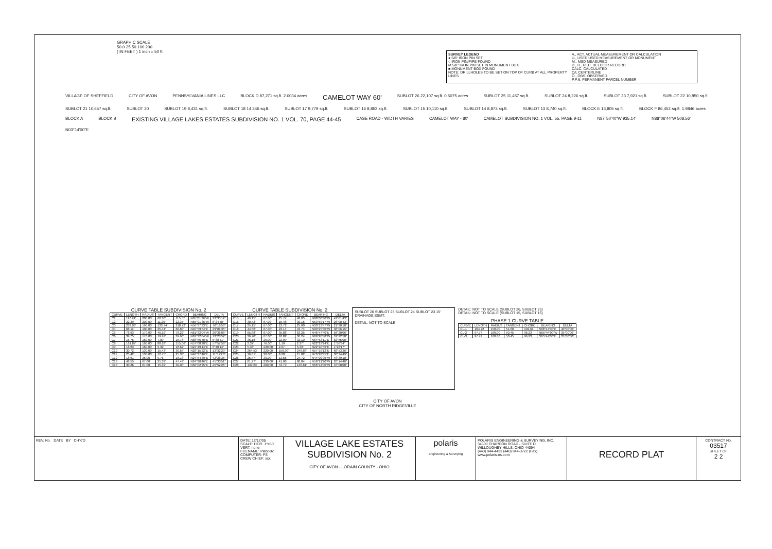GRAPHIC SCALE
50 0 25 50 100 200
( IN FEET ) 1 inch = 50 ft.
SURVEY LEGEND
● 5/8" IRON PIN SET
○ IRON PIN/PIPE FOUND
M 5/8" IRON PIN SET IN MONUMENT BOX
■ MONUMENT BOX FOUND
NOTE: DRILLHOLES TO BE SET ON TOP OF CURB AT ALL PROPERTY LINES
A., ACT. ACTUAL MEASUREMENT OR CALCULATION
U., USED USED MEASUREMENT OR MONUMENT
M., MSD MEASURED
D., R., REC. DEED OR RECORD
CALC. CALCULATED
C/L CENTERLINE
O., OBS. OBSERVED
P.P.N. PERMANENT PARCEL NUMBER
VILLAGE OF SHEFFIELD CITY OF AVON PENNSYLVANIA LINES LLC BLOCK D 87,271 sq.ft. 2.0034 acres CAMELOT WAY 60' SUBLOT 26 22,107 sq.ft. 0.5075 acres SUBLOT 25 11,457 sq.ft. SUBLOT 24 8,226 sq.ft. SUBLOT 23 7,921 sq.ft. SUBLOT 22 10,850 sq.ft. SUBLOT 21 10,657 sq.ft. SUBLOT 20 SUBLOT 19 8,431 sq.ft. SUBLOT 18 14,346 sq.ft. SUBLOT 17 9,779 sq.ft. SUBLOT 16 8,853 sq.ft. SUBLOT 15 10,110 sq.ft. SUBLOT 14 8,873 sq.ft. SUBLOT 13 8,740 sq.ft. BLOCK E 13,805 sq.ft. BLOCK F 86,452 sq.ft. 1.9846 acres BLOCK A BLOCK B EXISTING VILLAGE LAKES ESTATES SUBDIVISION NO. 1 VOL. 70, PAGE 44-45 CASE ROAD - WIDTH VARIES CAMELOT WAY - 80' CAMELOT SUBDIVISION NO. 1 VOL. 55, PAGE 9-11 N87°50'40"W 935.14' N88°06'44"W 508.56' N03°14'00"E
CURVE TABLE SUBDIVISION No. 2
| CURVE | LENGTH | RADIUS | TANGENT | CHORD | BEARING | DELTA |
| --- | --- | --- | --- | --- | --- | --- |
| C1 | 117.24' | 200.00' | 60.36' | 115.57' | N65°01'36"W | 33°35'12" |
| C2 | 22.39' | 200.00' | 11.20' | 22.37' | N65°01'36"W | 6°24'48" |
| C3 | 233.06' | 190.00' | 133.74' | 218.72' | N56°37'33"E | 70°16'53" |
| C4 | 68.11' | 100.00' | 35.44' | 66.80' | N40°59'54"E | 39°01'35" |
| C5 | 78.93' | 170.00' | 40.19' | 78.22' | N61°32'04"W | 26°36'08" |
| C6 | 39.75' | 170.00' | 19.97' | 39.66' | N81°32'04"W | 13°23'52" |
| C7 | 15.76' | 160.00' | 7.89' | 15.76' | N88°56'40"E | 5°38'41" |
| C8 | 161.87' | 160.00' | 88.63' | 155.06' | N57°08'20"E | 57°57'58" |
| C9 | 18.63' | 160.00' | 9.32' | 18.62' | N24°49'14"E | 6°40'14" |
| C10 | 30.72' | 130.00' | 15.43' | 30.65' | N28°15'22"E | 13°32'29" |
| C11 | 25.42' | 130.00' | 12.75' | 25.38' | N40°37'46"E | 11°12'20" |
| C12 | 18.61' | 25.00' | 9.76' | 18.18' | N24°54'39"E | 42°38'35" |
| C13 | 48.55' | 67.00' | 25.39' | 47.49' | N24°20'46"E | 41°30'51" |
| C14 | 30.26' | 67.00' | 15.39' | 30.00' | N58°02'25"E | 25°52'26" |
CURVE TABLE SUBDIVISION No. 2
| CURVE | LENGTH | RADIUS | TANGENT | CHORD | BEARING | DELTA |
| --- | --- | --- | --- | --- | --- | --- |
| C15 | 49.15' | 67.00' | 25.74' | 48.05' | N88°00'30"W | 42°01'43" |
| C16 | 30.42' | 67.00' | 15.48' | 30.16' | N53°59'17"W | 26°00'43" |
| C17 | 25.15' | 67.00' | 12.72' | 25.00' | N30°13'47"W | 21°30'18" |
| C18 | 44.56' | 67.00' | 23.14' | 43.74' | N00°25'30"W | 38°06'15" |
| C19 | 65.88' | 67.00' | 35.88' | 63.25' | N46°47'40"E | 56°20'06" |
| C20 | 36.70' | 67.00' | 18.82' | 36.24' | N89°20'48"W | 31°22'58" |
| C21 | 36.18' | 25.00' | 22.09' | 33.10' | N64°53'11"E | 82°55'00" |
| C22 | 2.37' | 76.00' | 1.19' | 2.37' | N22°27'24"E | 1°56'34" |
| C23 | 5.33' | 220.00' | 2.67' | 5.33' | N22°10'46"E | 1°23'17" |
| C24 | 264.53' | 220.00' | 150.90' | 248.88' | N57°19'12"E | 68°53'36" |
| C25 | 16.01' | 30.00' | 8.20' | 15.82' | N76°28'35"E | 30°34'49" |
| C26 | 25.47' | 30.00' | 13.56' | 24.72' | N44°09'05"W | 48°39'10" |
| C27 | 81.27' | 230.00' | 41.06' | 80.84' | N58°21'20"W | 20°14'40" |
| C28 | 139.63' | 200.00' | 72.79' | 136.81' | N68°14'00"W | 40°00'00" |
SUBLOT 26 SUBLOT 25 SUBLOT 24 SUBLOT 23 15' DRAINAGE ESMT.
DETAIL: NOT TO SCALE
DETAIL: NOT TO SCALE (SUBLOT 26, SUBLOT 25)
DETAIL: NOT TO SCALE (SUBLOT 15, SUBLOT 16)
PHASE 1 CURVE TABLE
| CURVE | LENGTH | RADIUS | TANGENT | CHORD | BEARING | DELTA |
| --- | --- | --- | --- | --- | --- | --- |
| CL-1 | 104.72 | 150.00 | 54.60 | 102.61 | S68°14'00"E | 40°00'00" |
| CL-2 | 97.74 | 160.00 | 50.45 | 96.23 | N65°44'00"W | 35°00'00" |
| CL-3 | 97.74 | 160.00 | 50.45 | 96.23 | S65°44'00"E | 35°00'00" |
CITY OF AVON
CITY OF NORTH RIDGEVILLE
REV. No. DATE BY CH'K'D DATE: 12/17/05
SCALE: HOR. 1"=50'
VERT. none
FILENAME: Plat2-02
COMPUTER: FS
CREW CHIEF: xxx
VILLAGE LAKE ESTATES
SUBDIVISION No. 2
CITY OF AVON - LORAIN COUNTY - OHIO
polaris
Engineering & Surveying
POLARIS ENGINEERING & SURVEYING, INC.
34600 CHARDON ROAD - SUITE D
WILLOUGHBY HILLS, OHIO 44094
(440) 944-4433 (440) 944-3722 (Fax)
www.polaris-es.com
RECORD PLAT
CONTRACT No.
03517
SHEET OF
2 2